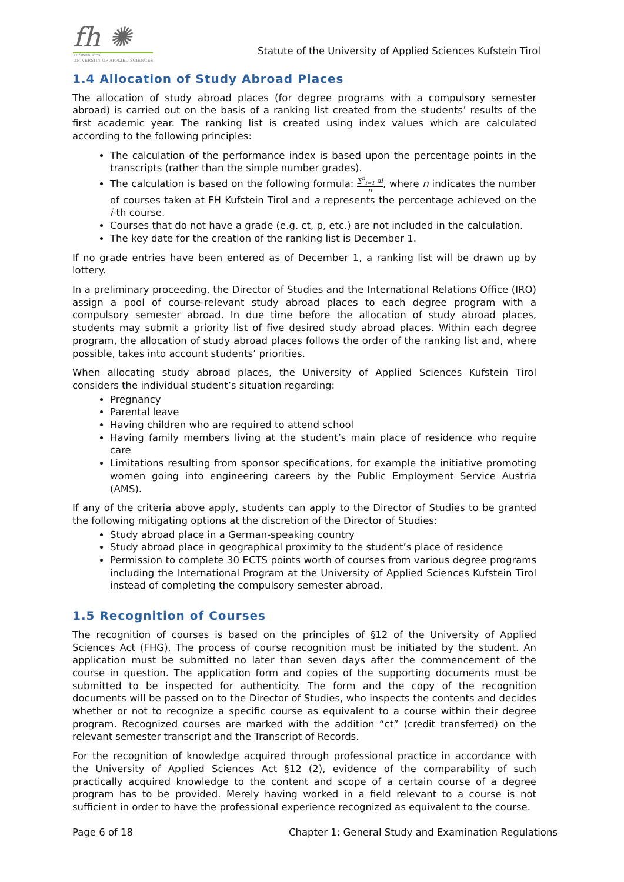fh ✺
Kufstein Tirol
UNIVERSITY OF APPLIED SCIENCES
Statute of the University of Applied Sciences Kufstein Tirol
1.4 Allocation of Study Abroad Places
The allocation of study abroad places (for degree programs with a compulsory semester abroad) is carried out on the basis of a ranking list created from the students’ results of the first academic year. The ranking list is created using index values which are calculated according to the following principles:
The calculation of the performance index is based upon the percentage points in the transcripts (rather than the simple number grades).
The calculation is based on the following formula: ∑<sup>n</sup><sub>i=1</sub> ai n, where n indicates the number of courses taken at FH Kufstein Tirol and a represents the percentage achieved on the i-th course.
Courses that do not have a grade (e.g. ct, p, etc.) are not included in the calculation.
The key date for the creation of the ranking list is December 1.
If no grade entries have been entered as of December 1, a ranking list will be drawn up by lottery.
In a preliminary proceeding, the Director of Studies and the International Relations Office (IRO) assign a pool of course-relevant study abroad places to each degree program with a compulsory semester abroad. In due time before the allocation of study abroad places, students may submit a priority list of five desired study abroad places. Within each degree program, the allocation of study abroad places follows the order of the ranking list and, where possible, takes into account students’ priorities.
When allocating study abroad places, the University of Applied Sciences Kufstein Tirol considers the individual student’s situation regarding:
Pregnancy
Parental leave
Having children who are required to attend school
Having family members living at the student’s main place of residence who require care
Limitations resulting from sponsor specifications, for example the initiative promoting women going into engineering careers by the Public Employment Service Austria (AMS).
If any of the criteria above apply, students can apply to the Director of Studies to be granted the following mitigating options at the discretion of the Director of Studies:
Study abroad place in a German-speaking country
Study abroad place in geographical proximity to the student’s place of residence
Permission to complete 30 ECTS points worth of courses from various degree programs including the International Program at the University of Applied Sciences Kufstein Tirol instead of completing the compulsory semester abroad.
1.5 Recognition of Courses
The recognition of courses is based on the principles of §12 of the University of Applied Sciences Act (FHG). The process of course recognition must be initiated by the student. An application must be submitted no later than seven days after the commencement of the course in question. The application form and copies of the supporting documents must be submitted to be inspected for authenticity. The form and the copy of the recognition documents will be passed on to the Director of Studies, who inspects the contents and decides whether or not to recognize a specific course as equivalent to a course within their degree program. Recognized courses are marked with the addition “ct” (credit transferred) on the relevant semester transcript and the Transcript of Records.
For the recognition of knowledge acquired through professional practice in accordance with the University of Applied Sciences Act §12 (2), evidence of the comparability of such practically acquired knowledge to the content and scope of a certain course of a degree program has to be provided. Merely having worked in a field relevant to a course is not sufficient in order to have the professional experience recognized as equivalent to the course.
Page 6 of 18 Chapter 1: General Study and Examination Regulations